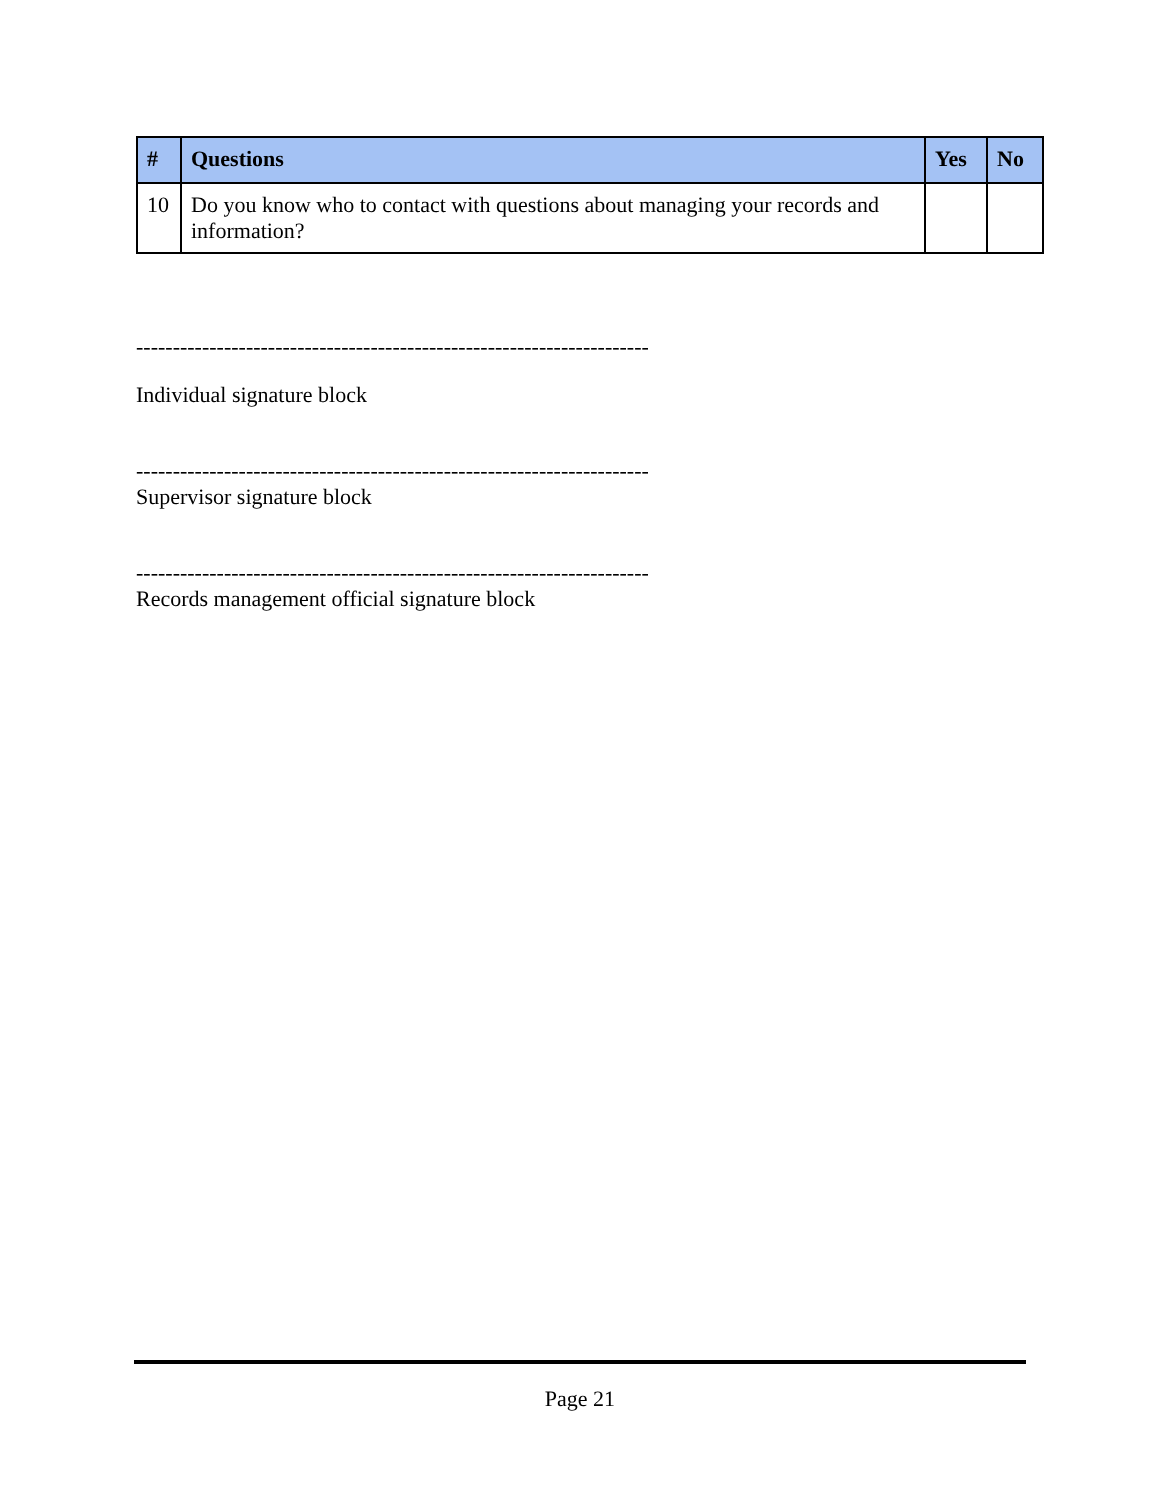| # | Questions | Yes | No |
| --- | --- | --- | --- |
| 10 | Do you know who to contact with questions about managing your records and information? | | |
----------------------------------------------------------------------
Individual signature block
----------------------------------------------------------------------
Supervisor signature block
----------------------------------------------------------------------
Records management official signature block
Page 21